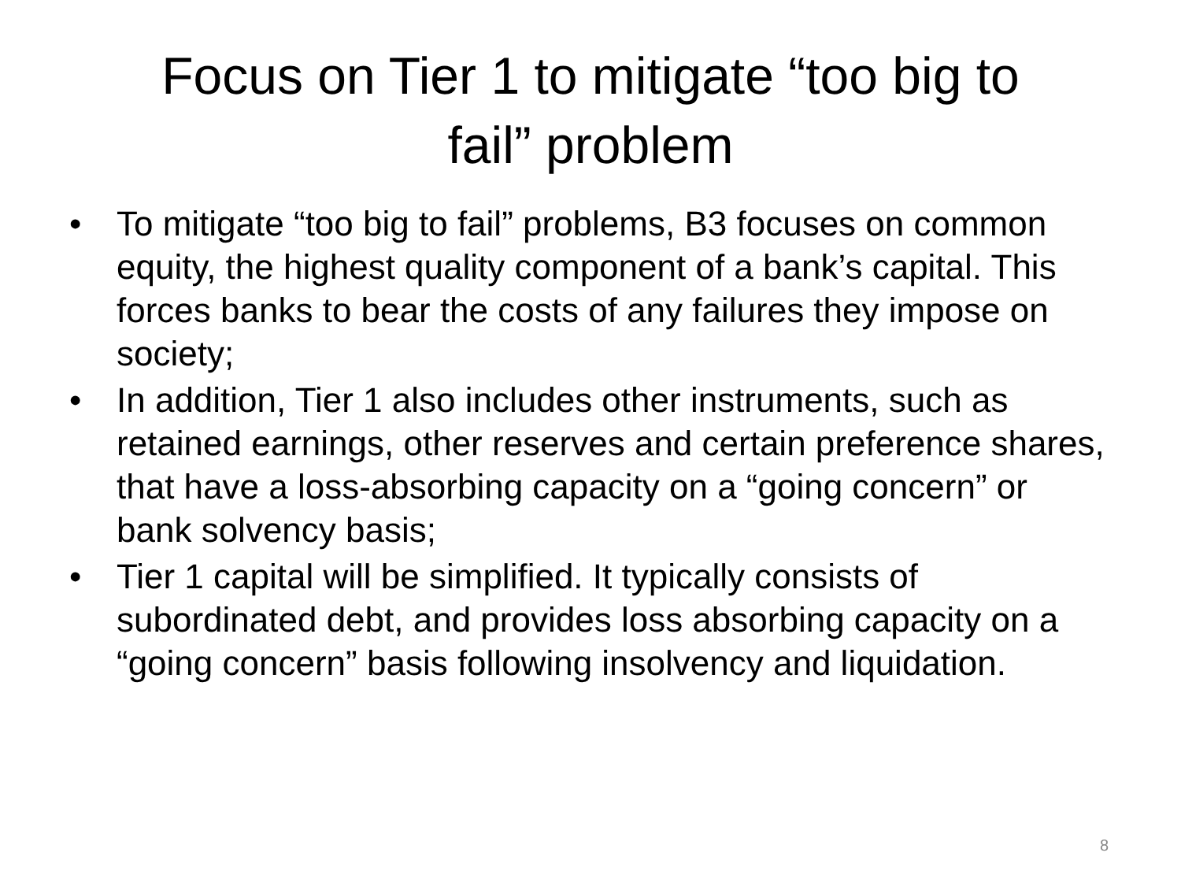Focus on Tier 1 to mitigate “too big to
fail” problem
• To mitigate “too big to fail” problems, B3 focuses on common equity, the highest quality component of a bank’s capital. This forces banks to bear the costs of any failures they impose on society;
• In addition, Tier 1 also includes other instruments, such as retained earnings, other reserves and certain preference shares, that have a loss-absorbing capacity on a “going concern” or bank solvency basis;
• Tier 1 capital will be simplified. It typically consists of subordinated debt, and provides loss absorbing capacity on a “going concern” basis following insolvency and liquidation.
8